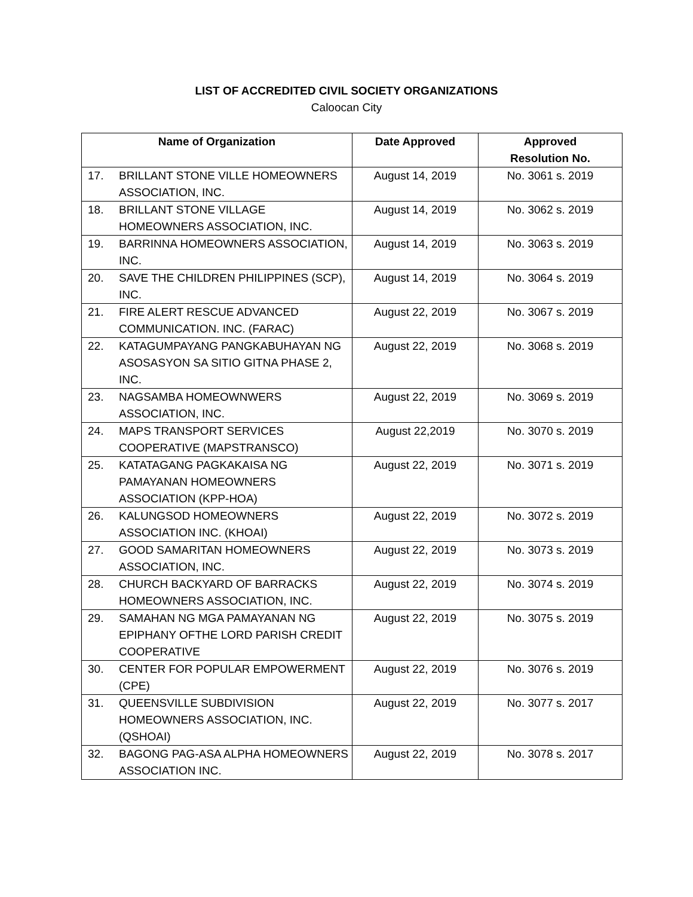LIST OF ACCREDITED CIVIL SOCIETY ORGANIZATIONS
Caloocan City
| Name of Organization | | Date Approved | Approved Resolution No. |
| --- | --- | --- | --- |
| 17. | BRILLANT STONE VILLE HOMEOWNERS ASSOCIATION, INC. | August 14, 2019 | No. 3061 s. 2019 |
| 18. | BRILLANT STONE VILLAGE HOMEOWNERS ASSOCIATION, INC. | August 14, 2019 | No. 3062 s. 2019 |
| 19. | BARRINNA HOMEOWNERS ASSOCIATION, INC. | August 14, 2019 | No. 3063 s. 2019 |
| 20. | SAVE THE CHILDREN PHILIPPINES (SCP), INC. | August 14, 2019 | No. 3064 s. 2019 |
| 21. | FIRE ALERT RESCUE ADVANCED COMMUNICATION. INC. (FARAC) | August 22, 2019 | No. 3067 s. 2019 |
| 22. | KATAGUMPAYANG PANGKABUHAYAN NG ASOSASYON SA SITIO GITNA PHASE 2, INC. | August 22, 2019 | No. 3068 s. 2019 |
| 23. | NAGSAMBA HOMEOWNWERS ASSOCIATION, INC. | August 22, 2019 | No. 3069 s. 2019 |
| 24. | MAPS TRANSPORT SERVICES COOPERATIVE (MAPSTRANSCO) | August 22,2019 | No. 3070 s. 2019 |
| 25. | KATATAGANG PAGKAKAISA NG PAMAYANAN HOMEOWNERS ASSOCIATION (KPP-HOA) | August 22, 2019 | No. 3071 s. 2019 |
| 26. | KALUNGSOD HOMEOWNERS ASSOCIATION INC. (KHOAI) | August 22, 2019 | No. 3072 s. 2019 |
| 27. | GOOD SAMARITAN HOMEOWNERS ASSOCIATION, INC. | August 22, 2019 | No. 3073 s. 2019 |
| 28. | CHURCH BACKYARD OF BARRACKS HOMEOWNERS ASSOCIATION, INC. | August 22, 2019 | No. 3074 s. 2019 |
| 29. | SAMAHAN NG MGA PAMAYANAN NG EPIPHANY OFTHE LORD PARISH CREDIT COOPERATIVE | August 22, 2019 | No. 3075 s. 2019 |
| 30. | CENTER FOR POPULAR EMPOWERMENT (CPE) | August 22, 2019 | No. 3076 s. 2019 |
| 31. | QUEENSVILLE SUBDIVISION HOMEOWNERS ASSOCIATION, INC. (QSHOAI) | August 22, 2019 | No. 3077 s. 2017 |
| 32. | BAGONG PAG-ASA ALPHA HOMEOWNERS ASSOCIATION INC. | August 22, 2019 | No. 3078 s. 2017 |